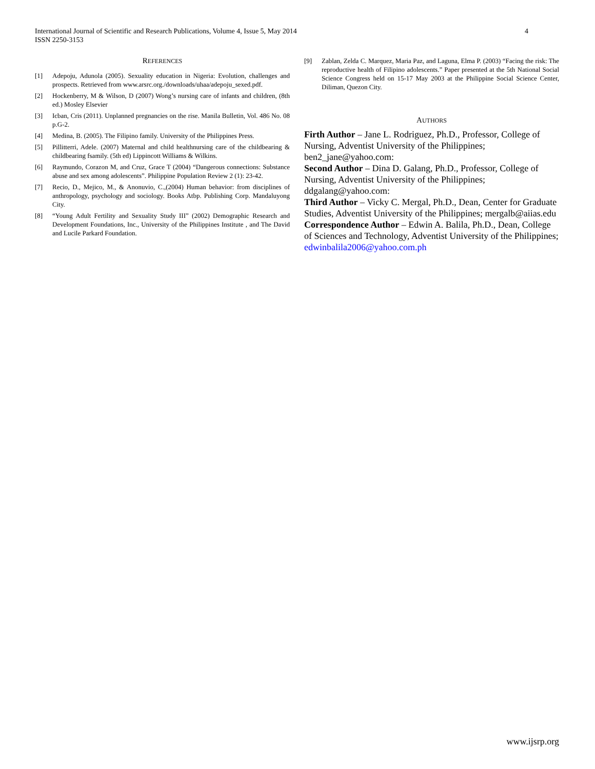4 International Journal of Scientific and Research Publications, Volume 4, Issue 5, May 2014
ISSN 2250-3153
REFERENCES
[1] Adepoju, Adunola (2005). Sexuality education in Nigeria: Evolution, challenges and prospects. Retrieved from www.arsrc.org./downloads/uhaa/adepoju_sexed.pdf.
[2] Hockenberry, M & Wilson, D (2007) Wong’s nursing care of infants and children, (8th ed.) Mosley Elsevier
[3] Icban, Cris (2011). Unplanned pregnancies on the rise. Manila Bulletin, Vol. 486 No. 08 p.G-2.
[4] Medina, B. (2005). The Filipino family. University of the Philippines Press.
[5] Pillitterri, Adele. (2007) Maternal and child healthnursing care of the childbearing & childbearing fsamily. (5th ed) Lippincott Williams & Wilkins.
[6] Raymundo, Corazon M, and Cruz, Grace T (2004) “Dangerous connections: Substance abuse and sex among adolescents”. Philippine Population Review 2 (1): 23-42.
[7] Recio, D., Mejico, M., & Anonuvio, C.,(2004) Human behavior: from disciplines of anthropology, psychology and sociology. Books Atbp. Publishing Corp. Mandaluyong City.
[8] “Young Adult Fertility and Sexuality Study III” (2002) Demographic Research and Development Foundations, Inc., University of the Philippines Institute , and The David and Lucile Parkard Foundation.
[9] Zablan, Zelda C. Marquez, Maria Paz, and Laguna, Elma P. (2003) “Facing the risk: The reproductive health of Filipino adolescents.” Paper presented at the 5th National Social Science Congress held on 15-17 May 2003 at the Philippine Social Science Center, Diliman, Quezon City.
AUTHORS
Firth Author – Jane L. Rodriguez, Ph.D., Professor, College of Nursing, Adventist University of the Philippines; ben2_jane@yahoo.com:
Second Author – Dina D. Galang, Ph.D., Professor, College of Nursing, Adventist University of the Philippines; ddgalang@yahoo.com:
Third Author – Vicky C. Mergal, Ph.D., Dean, Center for Graduate Studies, Adventist University of the Philippines; mergalb@aiias.edu
Correspondence Author – Edwin A. Balila, Ph.D., Dean, College of Sciences and Technology, Adventist University of the Philippines; edwinbalila2006@yahoo.com.ph
www.ijsrp.org